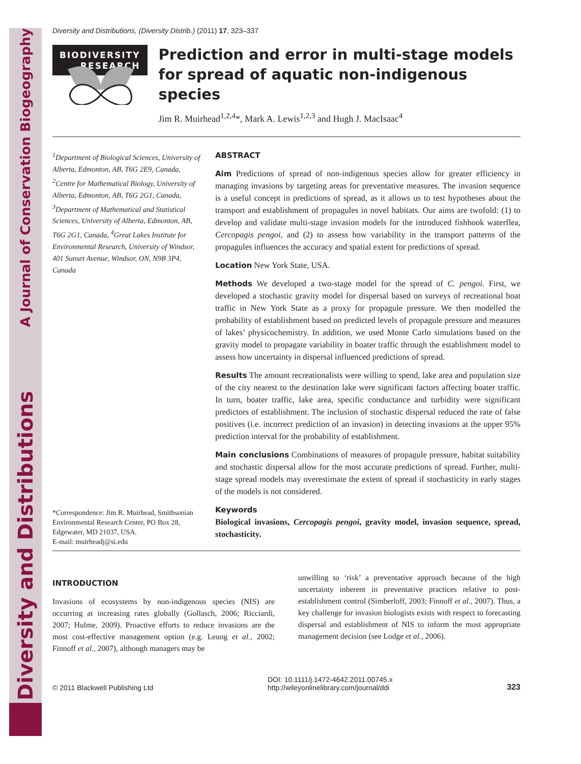Diversity and Distributions A Journal of Conservation Biogeography
Diversity and Distributions, (Diversity Distrib.) (2011) 17, 323–337
BIODIVERSITY
RESEARCH
Prediction and error in multi-stage models for spread of aquatic non-indigenous species
Jim R. Muirhead<sup>1,2,4</sup>*, Mark A. Lewis<sup>1,2,3</sup> and Hugh J. MacIsaac<sup>4</sup>
<sup>1</sup> Department of Biological Sciences, University of Alberta, Edmonton, AB, T6G 2E9, Canada, <sup>2</sup>Centre for Mathematical Biology, University of Alberta, Edmonton, AB, T6G 2G1, Canada, <sup>3</sup>Department of Mathematical and Statistical Sciences, University of Alberta, Edmonton, AB, T6G 2G1, Canada, <sup>4</sup>Great Lakes Institute for Environmental Research, University of Windsor, 401 Sunset Avenue, Windsor, ON, N9B 3P4, Canada
*Correspondence: Jim R. Muirhead, Smithsonian Environmental Research Center, PO Box 28, Edgewater, MD 21037, USA.
E-mail: muirheadj@si.edu
ABSTRACT
Aim Predictions of spread of non-indigenous species allow for greater efficiency in managing invasions by targeting areas for preventative measures. The invasion sequence is a useful concept in predictions of spread, as it allows us to test hypotheses about the transport and establishment of propagules in novel habitats. Our aims are twofold: (1) to develop and validate multi-stage invasion models for the introduced fishhook waterflea, Cercopagis pengoi, and (2) to assess how variability in the transport patterns of the propagules influences the accuracy and spatial extent for predictions of spread.
Location New York State, USA.
Methods We developed a two-stage model for the spread of C. pengoi. First, we developed a stochastic gravity model for dispersal based on surveys of recreational boat traffic in New York State as a proxy for propagule pressure. We then modelled the probability of establishment based on predicted levels of propagule pressure and measures of lakes’ physicochemistry. In addition, we used Monte Carlo simulations based on the gravity model to propagate variability in boater traffic through the establishment model to assess how uncertainty in dispersal influenced predictions of spread.
Results The amount recreationalists were willing to spend, lake area and population size of the city nearest to the destination lake were significant factors affecting boater traffic. In turn, boater traffic, lake area, specific conductance and turbidity were significant predictors of establishment. The inclusion of stochastic dispersal reduced the rate of false positives (i.e. incorrect prediction of an invasion) in detecting invasions at the upper 95% prediction interval for the probability of establishment.
Main conclusions Combinations of measures of propagule pressure, habitat suitability and stochastic dispersal allow for the most accurate predictions of spread. Further, multi-stage spread models may overestimate the extent of spread if stochasticity in early stages of the models is not considered.
Keywords
Biological invasions, Cercopagis pengoi, gravity model, invasion sequence, spread, stochasticity.
INTRODUCTION
Invasions of ecosystems by non-indigenous species (NIS) are occurring at increasing rates globally (Gollasch, 2006; Ricciardi, 2007; Hulme, 2009). Proactive efforts to reduce invasions are the most cost-effective management option (e.g. Leung et al., 2002; Finnoff et al., 2007), although managers may be
unwilling to ‘risk’ a preventative approach because of the high uncertainty inherent in preventative practices relative to post-establishment control (Simberloff, 2003; Finnoff et al., 2007). Thus, a key challenge for invasion biologists exists with respect to forecasting dispersal and establishment of NIS to inform the most appropriate management decision (see Lodge et al., 2006).
© 2011 Blackwell Publishing Ltd DOI: 10.1111/j.1472-4642.2011.00745.x
http://wileyonlinelibrary.com/journal/ddi 323